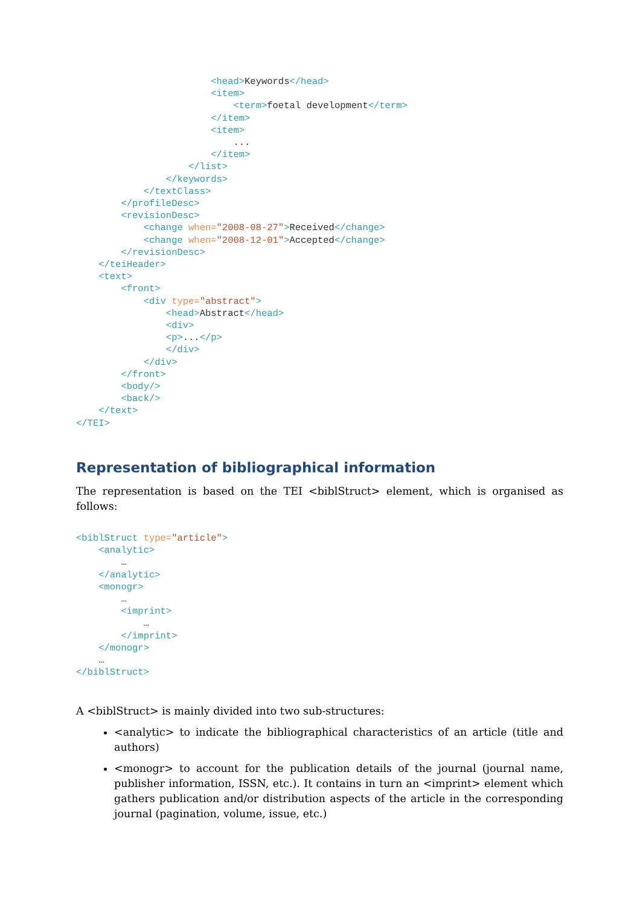<head>Keywords</head>
                        <item>
                            <term>foetal development</term>
                        </item>
                        <item>
                            ...
                        </item>
                    </list>
                </keywords>
            </textClass>
        </profileDesc>
        <revisionDesc>
            <change when="2008-08-27">Received</change>
            <change when="2008-12-01">Accepted</change>
        </revisionDesc>
    </teiHeader>
    <text>
        <front>
            <div type="abstract">
                <head>Abstract</head>
                <div>
                <p>...</p>
                </div>
            </div>
        </front>
        <body/>
        <back/>
    </text>
</TEI>
Representation of bibliographical information
The representation is based on the TEI <biblStruct> element, which is organised as follows:
<biblStruct type="article">
    <analytic>
        …
    </analytic>
    <monogr>
        …
        <imprint>
            …
        </imprint>
    </monogr>
    …
</biblStruct>
A <biblStruct> is mainly divided into two sub-structures:
<analytic> to indicate the bibliographical characteristics of an article (title and authors)
<monogr> to account for the publication details of the journal (journal name, publisher information, ISSN, etc.). It contains in turn an <imprint> element which gathers publication and/or distribution aspects of the article in the corresponding journal (pagination, volume, issue, etc.)